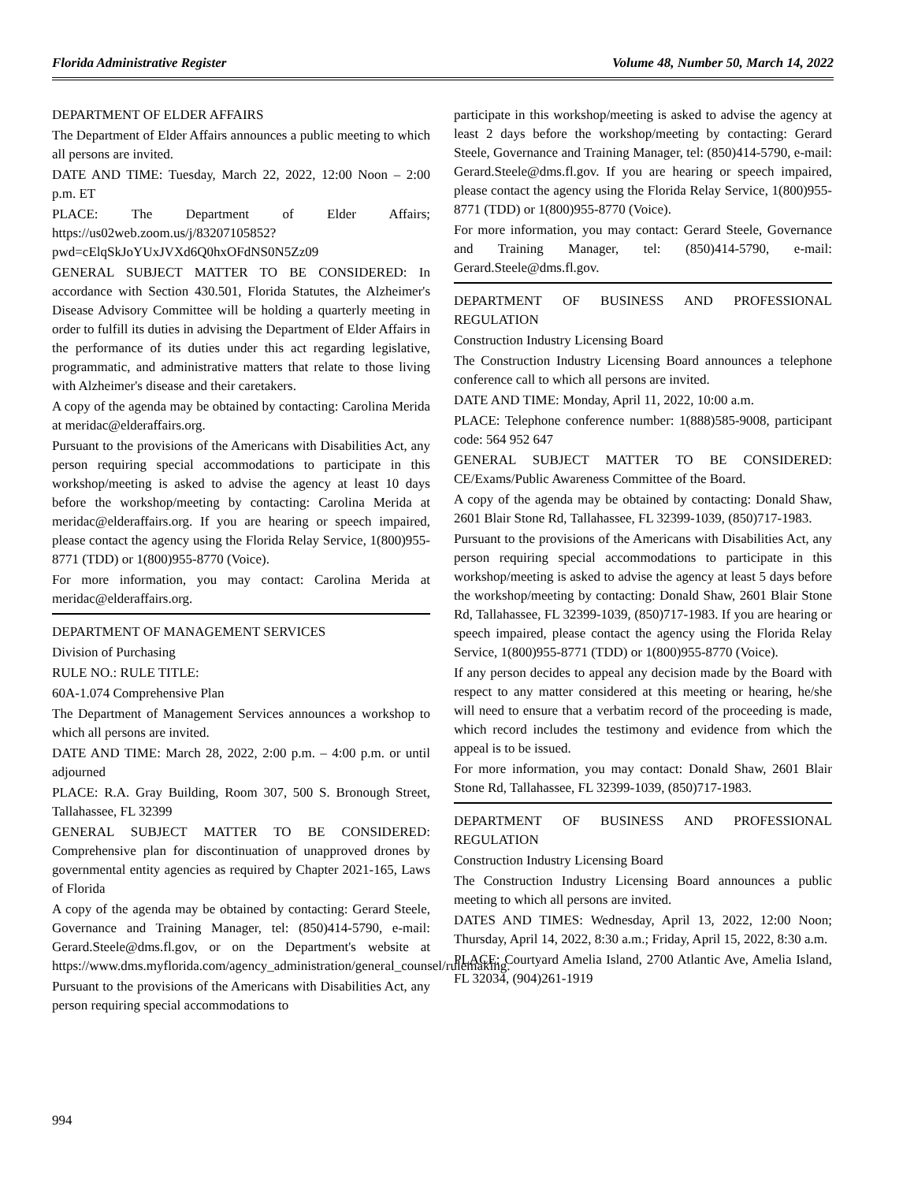Florida Administrative Register Volume 48, Number 50, March 14, 2022
DEPARTMENT OF ELDER AFFAIRS
The Department of Elder Affairs announces a public meeting to which all persons are invited.
DATE AND TIME: Tuesday, March 22, 2022, 12:00 Noon – 2:00 p.m. ET
PLACE: The Department of Elder Affairs; https://us02web.zoom.us/j/83207105852?pwd=cElqSkJoYUxJVXd6Q0hxOFdNS0N5Zz09
GENERAL SUBJECT MATTER TO BE CONSIDERED: In accordance with Section 430.501, Florida Statutes, the Alzheimer's Disease Advisory Committee will be holding a quarterly meeting in order to fulfill its duties in advising the Department of Elder Affairs in the performance of its duties under this act regarding legislative, programmatic, and administrative matters that relate to those living with Alzheimer's disease and their caretakers.
A copy of the agenda may be obtained by contacting: Carolina Merida at meridac@elderaffairs.org.
Pursuant to the provisions of the Americans with Disabilities Act, any person requiring special accommodations to participate in this workshop/meeting is asked to advise the agency at least 10 days before the workshop/meeting by contacting: Carolina Merida at meridac@elderaffairs.org. If you are hearing or speech impaired, please contact the agency using the Florida Relay Service, 1(800)955-8771 (TDD) or 1(800)955-8770 (Voice).
For more information, you may contact: Carolina Merida at meridac@elderaffairs.org.
DEPARTMENT OF MANAGEMENT SERVICES
Division of Purchasing
RULE NO.: RULE TITLE:
60A-1.074 Comprehensive Plan
The Department of Management Services announces a workshop to which all persons are invited.
DATE AND TIME: March 28, 2022, 2:00 p.m. – 4:00 p.m. or until adjourned
PLACE: R.A. Gray Building, Room 307, 500 S. Bronough Street, Tallahassee, FL 32399
GENERAL SUBJECT MATTER TO BE CONSIDERED: Comprehensive plan for discontinuation of unapproved drones by governmental entity agencies as required by Chapter 2021-165, Laws of Florida
A copy of the agenda may be obtained by contacting: Gerard Steele, Governance and Training Manager, tel: (850)414-5790, e-mail: Gerard.Steele@dms.fl.gov, or on the Department's website at https://www.dms.myflorida.com/agency_administration/general_counsel/rulemaking.
Pursuant to the provisions of the Americans with Disabilities Act, any person requiring special accommodations to
participate in this workshop/meeting is asked to advise the agency at least 2 days before the workshop/meeting by contacting: Gerard Steele, Governance and Training Manager, tel: (850)414-5790, e-mail: Gerard.Steele@dms.fl.gov. If you are hearing or speech impaired, please contact the agency using the Florida Relay Service, 1(800)955-8771 (TDD) or 1(800)955-8770 (Voice).
For more information, you may contact: Gerard Steele, Governance and Training Manager, tel: (850)414-5790, e-mail: Gerard.Steele@dms.fl.gov.
DEPARTMENT OF BUSINESS AND PROFESSIONAL REGULATION
Construction Industry Licensing Board
The Construction Industry Licensing Board announces a telephone conference call to which all persons are invited.
DATE AND TIME: Monday, April 11, 2022, 10:00 a.m.
PLACE: Telephone conference number: 1(888)585-9008, participant code: 564 952 647
GENERAL SUBJECT MATTER TO BE CONSIDERED: CE/Exams/Public Awareness Committee of the Board.
A copy of the agenda may be obtained by contacting: Donald Shaw, 2601 Blair Stone Rd, Tallahassee, FL 32399-1039, (850)717-1983.
Pursuant to the provisions of the Americans with Disabilities Act, any person requiring special accommodations to participate in this workshop/meeting is asked to advise the agency at least 5 days before the workshop/meeting by contacting: Donald Shaw, 2601 Blair Stone Rd, Tallahassee, FL 32399-1039, (850)717-1983. If you are hearing or speech impaired, please contact the agency using the Florida Relay Service, 1(800)955-8771 (TDD) or 1(800)955-8770 (Voice).
If any person decides to appeal any decision made by the Board with respect to any matter considered at this meeting or hearing, he/she will need to ensure that a verbatim record of the proceeding is made, which record includes the testimony and evidence from which the appeal is to be issued.
For more information, you may contact: Donald Shaw, 2601 Blair Stone Rd, Tallahassee, FL 32399-1039, (850)717-1983.
DEPARTMENT OF BUSINESS AND PROFESSIONAL REGULATION
Construction Industry Licensing Board
The Construction Industry Licensing Board announces a public meeting to which all persons are invited.
DATES AND TIMES: Wednesday, April 13, 2022, 12:00 Noon; Thursday, April 14, 2022, 8:30 a.m.; Friday, April 15, 2022, 8:30 a.m.
PLACE: Courtyard Amelia Island, 2700 Atlantic Ave, Amelia Island, FL 32034, (904)261-1919
994